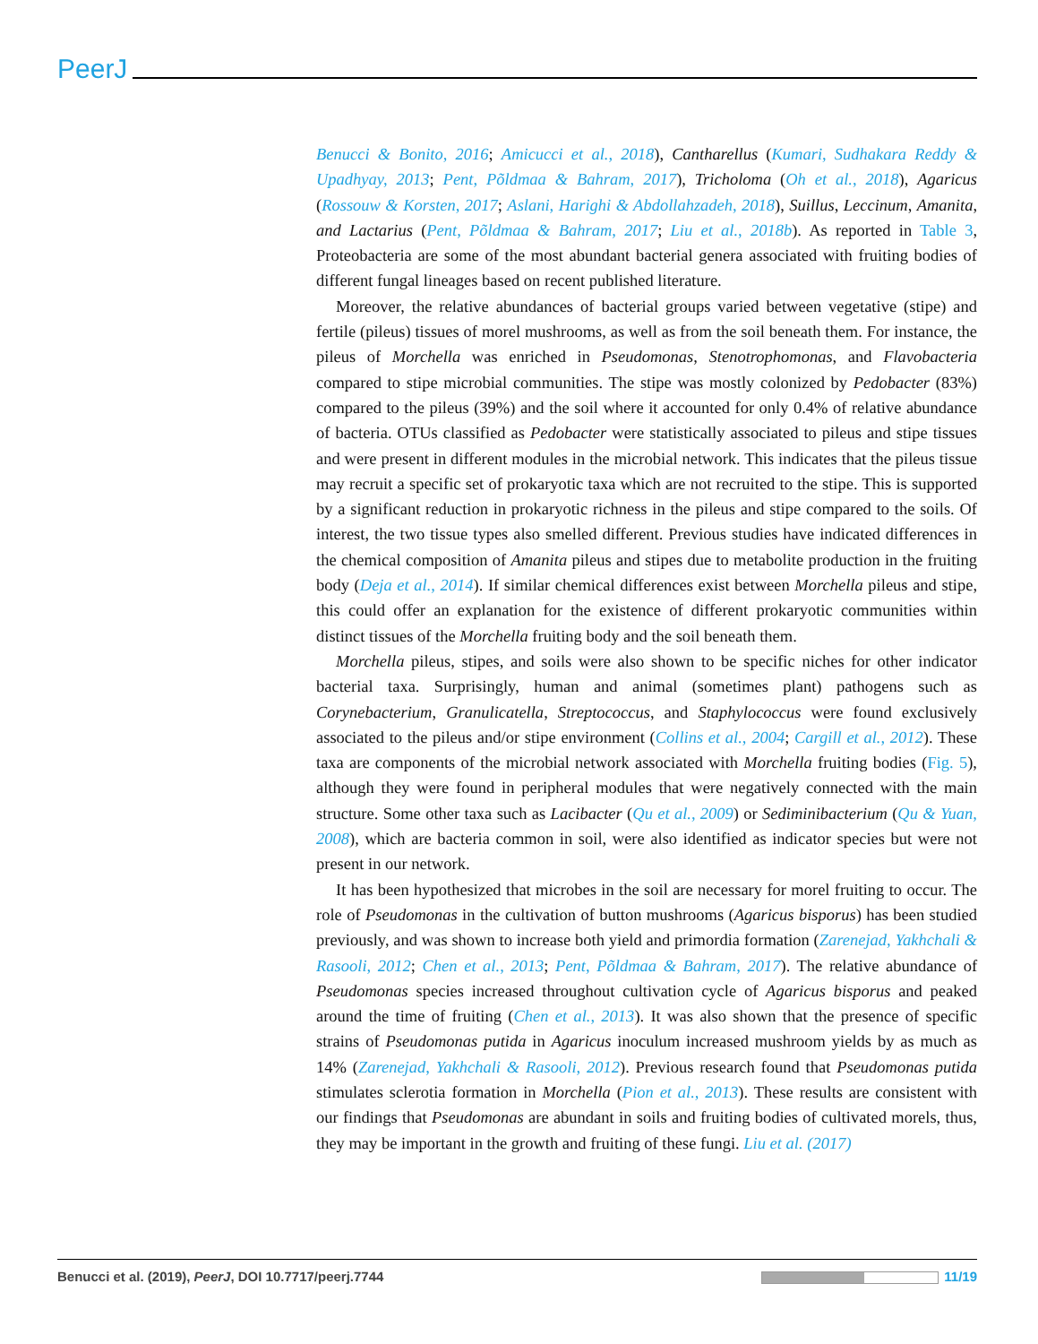PeerJ
Benucci & Bonito, 2016; Amicucci et al., 2018), Cantharellus (Kumari, Sudhakara Reddy & Upadhyay, 2013; Pent, Põldmaa & Bahram, 2017), Tricholoma (Oh et al., 2018), Agaricus (Rossouw & Korsten, 2017; Aslani, Harighi & Abdollahzadeh, 2018), Suillus, Leccinum, Amanita, and Lactarius (Pent, Põldmaa & Bahram, 2017; Liu et al., 2018b). As reported in Table 3, Proteobacteria are some of the most abundant bacterial genera associated with fruiting bodies of different fungal lineages based on recent published literature.
Moreover, the relative abundances of bacterial groups varied between vegetative (stipe) and fertile (pileus) tissues of morel mushrooms, as well as from the soil beneath them. For instance, the pileus of Morchella was enriched in Pseudomonas, Stenotrophomonas, and Flavobacteria compared to stipe microbial communities. The stipe was mostly colonized by Pedobacter (83%) compared to the pileus (39%) and the soil where it accounted for only 0.4% of relative abundance of bacteria. OTUs classified as Pedobacter were statistically associated to pileus and stipe tissues and were present in different modules in the microbial network. This indicates that the pileus tissue may recruit a specific set of prokaryotic taxa which are not recruited to the stipe. This is supported by a significant reduction in prokaryotic richness in the pileus and stipe compared to the soils. Of interest, the two tissue types also smelled different. Previous studies have indicated differences in the chemical composition of Amanita pileus and stipes due to metabolite production in the fruiting body (Deja et al., 2014). If similar chemical differences exist between Morchella pileus and stipe, this could offer an explanation for the existence of different prokaryotic communities within distinct tissues of the Morchella fruiting body and the soil beneath them.
Morchella pileus, stipes, and soils were also shown to be specific niches for other indicator bacterial taxa. Surprisingly, human and animal (sometimes plant) pathogens such as Corynebacterium, Granulicatella, Streptococcus, and Staphylococcus were found exclusively associated to the pileus and/or stipe environment (Collins et al., 2004; Cargill et al., 2012). These taxa are components of the microbial network associated with Morchella fruiting bodies (Fig. 5), although they were found in peripheral modules that were negatively connected with the main structure. Some other taxa such as Lacibacter (Qu et al., 2009) or Sediminibacterium (Qu & Yuan, 2008), which are bacteria common in soil, were also identified as indicator species but were not present in our network.
It has been hypothesized that microbes in the soil are necessary for morel fruiting to occur. The role of Pseudomonas in the cultivation of button mushrooms (Agaricus bisporus) has been studied previously, and was shown to increase both yield and primordia formation (Zarenejad, Yakhchali & Rasooli, 2012; Chen et al., 2013; Pent, Põldmaa & Bahram, 2017). The relative abundance of Pseudomonas species increased throughout cultivation cycle of Agaricus bisporus and peaked around the time of fruiting (Chen et al., 2013). It was also shown that the presence of specific strains of Pseudomonas putida in Agaricus inoculum increased mushroom yields by as much as 14% (Zarenejad, Yakhchali & Rasooli, 2012). Previous research found that Pseudomonas putida stimulates sclerotia formation in Morchella (Pion et al., 2013). These results are consistent with our findings that Pseudomonas are abundant in soils and fruiting bodies of cultivated morels, thus, they may be important in the growth and fruiting of these fungi. Liu et al. (2017)
Benucci et al. (2019), PeerJ, DOI 10.7717/peerj.7744 11/19